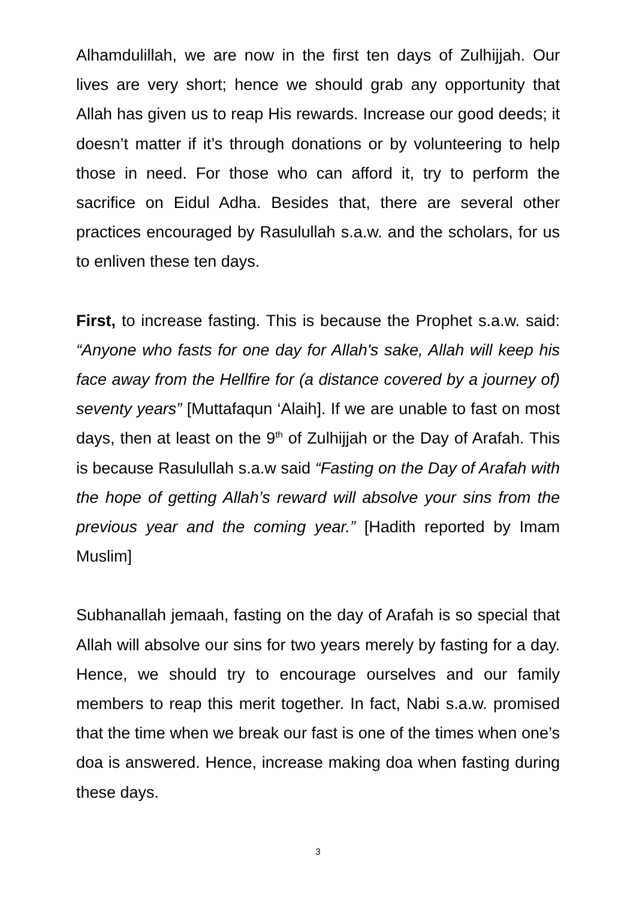Alhamdulillah, we are now in the first ten days of Zulhijjah. Our lives are very short; hence we should grab any opportunity that Allah has given us to reap His rewards. Increase our good deeds; it doesn’t matter if it’s through donations or by volunteering to help those in need. For those who can afford it, try to perform the sacrifice on Eidul Adha. Besides that, there are several other practices encouraged by Rasulullah s.a.w. and the scholars, for us to enliven these ten days.
First, to increase fasting. This is because the Prophet s.a.w. said: “Anyone who fasts for one day for Allah's sake, Allah will keep his face away from the Hellfire for (a distance covered by a journey of) seventy years” [Muttafaqun ‘Alaih]. If we are unable to fast on most days, then at least on the 9<sup>th</sup> of Zulhijjah or the Day of Arafah. This is because Rasulullah s.a.w said “Fasting on the Day of Arafah with the hope of getting Allah’s reward will absolve your sins from the previous year and the coming year.” [Hadith reported by Imam Muslim]
Subhanallah jemaah, fasting on the day of Arafah is so special that Allah will absolve our sins for two years merely by fasting for a day. Hence, we should try to encourage ourselves and our family members to reap this merit together. In fact, Nabi s.a.w. promised that the time when we break our fast is one of the times when one’s doa is answered. Hence, increase making doa when fasting during these days.
3